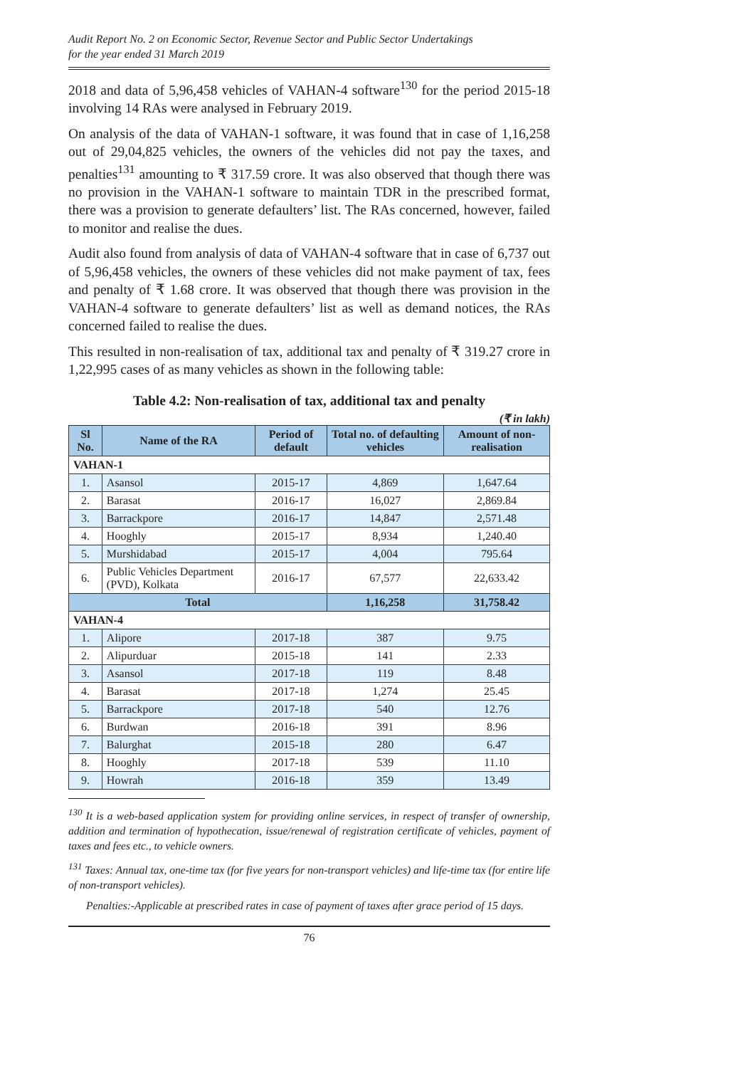Audit Report No. 2 on Economic Sector, Revenue Sector and Public Sector Undertakings
for the year ended 31 March 2019
2018 and data of 5,96,458 vehicles of VAHAN-4 software<sup>130</sup> for the period 2015-18 involving 14 RAs were analysed in February 2019.
On analysis of the data of VAHAN-1 software, it was found that in case of 1,16,258 out of 29,04,825 vehicles, the owners of the vehicles did not pay the taxes, and penalties<sup>131</sup> amounting to ₹ 317.59 crore. It was also observed that though there was no provision in the VAHAN-1 software to maintain TDR in the prescribed format, there was a provision to generate defaulters’ list. The RAs concerned, however, failed to monitor and realise the dues.
Audit also found from analysis of data of VAHAN-4 software that in case of 6,737 out of 5,96,458 vehicles, the owners of these vehicles did not make payment of tax, fees and penalty of ₹ 1.68 crore. It was observed that though there was provision in the VAHAN-4 software to generate defaulters’ list as well as demand notices, the RAs concerned failed to realise the dues.
This resulted in non-realisation of tax, additional tax and penalty of ₹ 319.27 crore in 1,22,995 cases of as many vehicles as shown in the following table:
Table 4.2: Non-realisation of tax, additional tax and penalty
(₹ in lakh)
| Sl No. | Name of the RA | Period of default | Total no. of defaulting vehicles | Amount of non-realisation |
| --- | --- | --- | --- | --- |
| VAHAN-1 | | | | |
| 1. | Asansol | 2015-17 | 4,869 | 1,647.64 |
| 2. | Barasat | 2016-17 | 16,027 | 2,869.84 |
| 3. | Barrackpore | 2016-17 | 14,847 | 2,571.48 |
| 4. | Hooghly | 2015-17 | 8,934 | 1,240.40 |
| 5. | Murshidabad | 2015-17 | 4,004 | 795.64 |
| 6. | Public Vehicles Department (PVD), Kolkata | 2016-17 | 67,577 | 22,633.42 |
| Total | | | 1,16,258 | 31,758.42 |
| VAHAN-4 | | | | |
| 1. | Alipore | 2017-18 | 387 | 9.75 |
| 2. | Alipurduar | 2015-18 | 141 | 2.33 |
| 3. | Asansol | 2017-18 | 119 | 8.48 |
| 4. | Barasat | 2017-18 | 1,274 | 25.45 |
| 5. | Barrackpore | 2017-18 | 540 | 12.76 |
| 6. | Burdwan | 2016-18 | 391 | 8.96 |
| 7. | Balurghat | 2015-18 | 280 | 6.47 |
| 8. | Hooghly | 2017-18 | 539 | 11.10 |
| 9. | Howrah | 2016-18 | 359 | 13.49 |
<sup>130</sup> It is a web-based application system for providing online services, in respect of transfer of ownership, addition and termination of hypothecation, issue/renewal of registration certificate of vehicles, payment of taxes and fees etc., to vehicle owners.
<sup>131</sup> Taxes: Annual tax, one-time tax (for five years for non-transport vehicles) and life-time tax (for entire life of non-transport vehicles).
Penalties:-Applicable at prescribed rates in case of payment of taxes after grace period of 15 days.
76